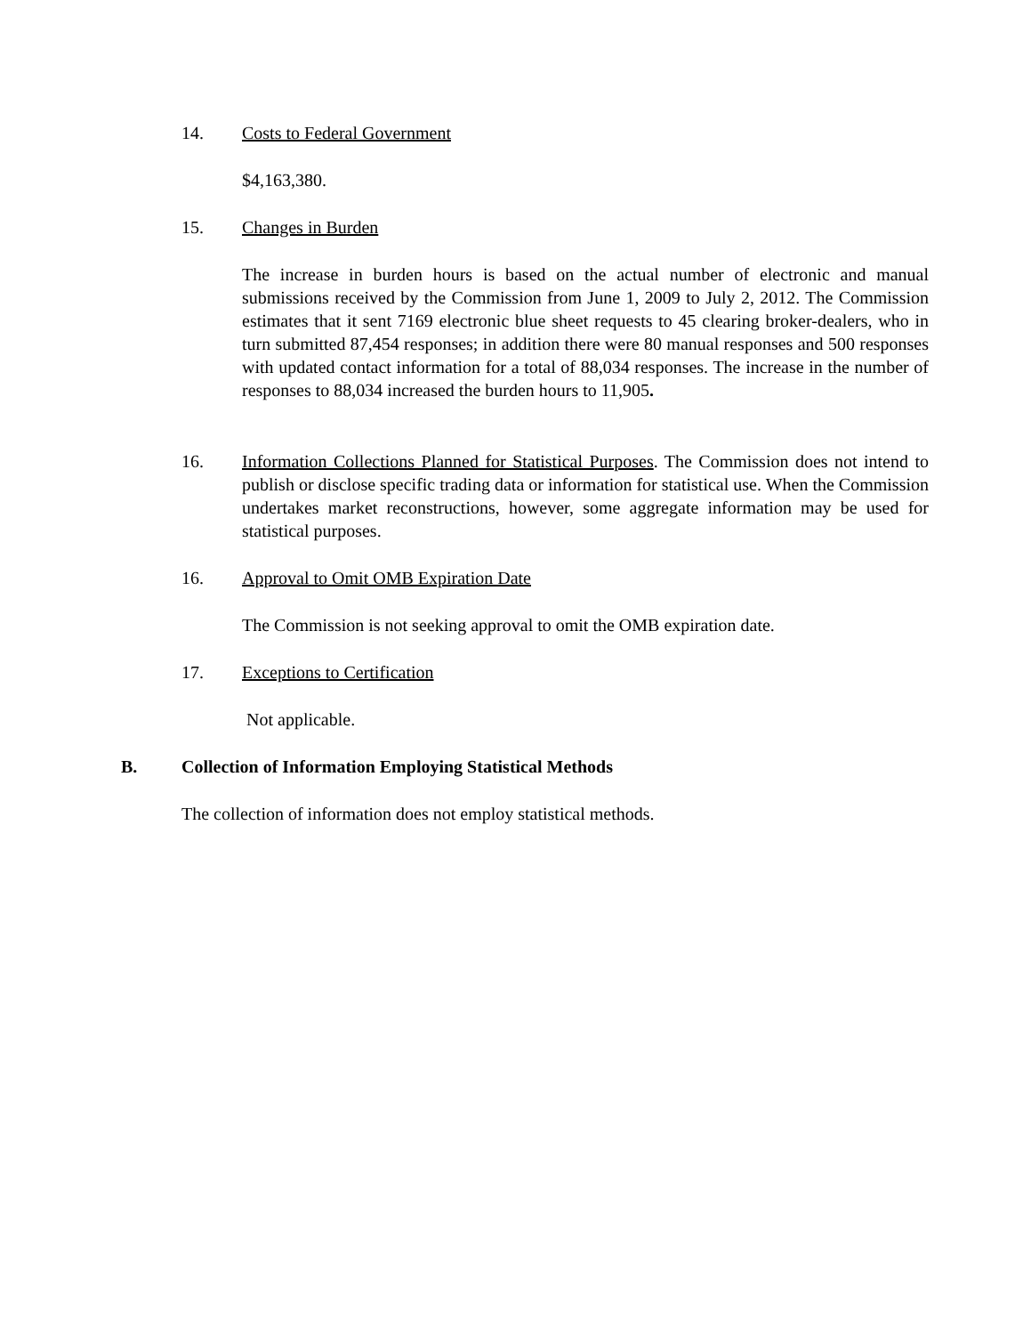14. Costs to Federal Government
$4,163,380.
15. Changes in Burden
The increase in burden hours is based on the actual number of electronic and manual submissions received by the Commission from June 1, 2009 to July 2, 2012. The Commission estimates that it sent 7169 electronic blue sheet requests to 45 clearing broker-dealers, who in turn submitted 87,454 responses; in addition there were 80 manual responses and 500 responses with updated contact information for a total of 88,034 responses. The increase in the number of responses to 88,034 increased the burden hours to 11,905.
16. Information Collections Planned for Statistical Purposes. The Commission does not intend to publish or disclose specific trading data or information for statistical use. When the Commission undertakes market reconstructions, however, some aggregate information may be used for statistical purposes.
16. Approval to Omit OMB Expiration Date
The Commission is not seeking approval to omit the OMB expiration date.
17. Exceptions to Certification
Not applicable.
B. Collection of Information Employing Statistical Methods
The collection of information does not employ statistical methods.